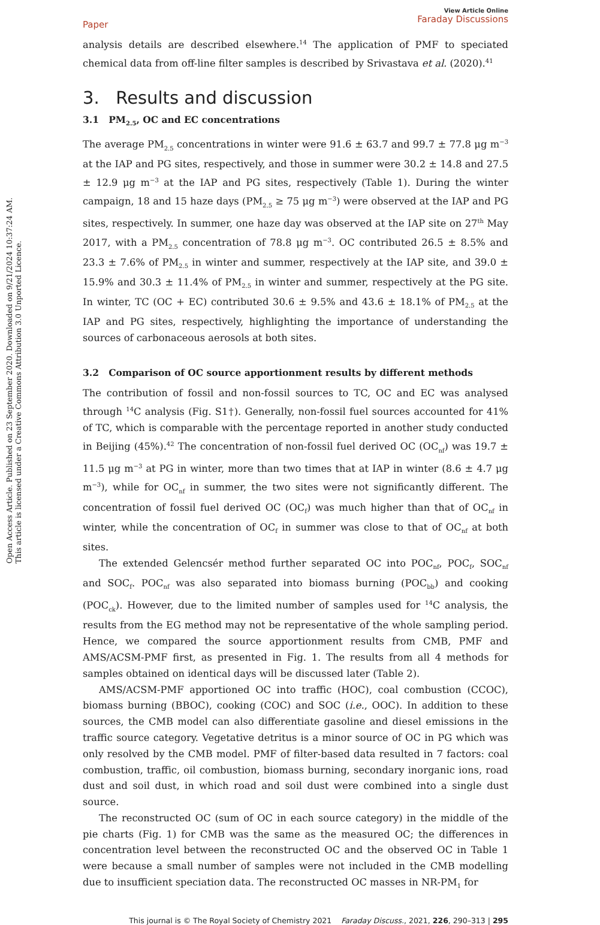Open Access Article. Published on 23 September 2020. Downloaded on 9/21/2024 10:37:24 AM.
This article is licensed under a Creative Commons Attribution 3.0 Unported Licence.
Paper View Article Online
Faraday Discussions
analysis details are described elsewhere.<sup>14</sup> The application of PMF to speciated chemical data from off-line filter samples is described by Srivastava et al. (2020).<sup>41</sup>
3. Results and discussion
3.1 PM<sub>2.5</sub>, OC and EC concentrations
The average PM<sub>2.5</sub> concentrations in winter were 91.6 ± 63.7 and 99.7 ± 77.8 μg m<sup>−3</sup> at the IAP and PG sites, respectively, and those in summer were 30.2 ± 14.8 and 27.5 ± 12.9 μg m<sup>−3</sup> at the IAP and PG sites, respectively (Table 1). During the winter campaign, 18 and 15 haze days (PM<sub>2.5</sub> ≥ 75 μg m<sup>−3</sup>) were observed at the IAP and PG sites, respectively. In summer, one haze day was observed at the IAP site on 27<sup>th</sup> May 2017, with a PM<sub>2.5</sub> concentration of 78.8 μg m<sup>−3</sup>. OC contributed 26.5 ± 8.5% and 23.3 ± 7.6% of PM<sub>2.5</sub> in winter and summer, respectively at the IAP site, and 39.0 ± 15.9% and 30.3 ± 11.4% of PM<sub>2.5</sub> in winter and summer, respectively at the PG site. In winter, TC (OC + EC) contributed 30.6 ± 9.5% and 43.6 ± 18.1% of PM<sub>2.5</sub> at the IAP and PG sites, respectively, highlighting the importance of understanding the sources of carbonaceous aerosols at both sites.
3.2 Comparison of OC source apportionment results by different methods
The contribution of fossil and non-fossil sources to TC, OC and EC was analysed through <sup>14</sup>C analysis (Fig. S1†). Generally, non-fossil fuel sources accounted for 41% of TC, which is comparable with the percentage reported in another study conducted in Beijing (45%).<sup>42</sup> The concentration of non-fossil fuel derived OC (OC<sub>nf</sub>) was 19.7 ± 11.5 μg m<sup>−3</sup> at PG in winter, more than two times that at IAP in winter (8.6 ± 4.7 μg m<sup>−3</sup>), while for OC<sub>nf</sub> in summer, the two sites were not significantly different. The concentration of fossil fuel derived OC (OC<sub>f</sub>) was much higher than that of OC<sub>nf</sub> in winter, while the concentration of OC<sub>f</sub> in summer was close to that of OC<sub>nf</sub> at both sites.
The extended Gelencsér method further separated OC into POC<sub>nf</sub>, POC<sub>f</sub>, SOC<sub>nf</sub> and SOC<sub>f</sub>. POC<sub>nf</sub> was also separated into biomass burning (POC<sub>bb</sub>) and cooking (POC<sub>ck</sub>). However, due to the limited number of samples used for <sup>14</sup>C analysis, the results from the EG method may not be representative of the whole sampling period. Hence, we compared the source apportionment results from CMB, PMF and AMS/ACSM-PMF first, as presented in Fig. 1. The results from all 4 methods for samples obtained on identical days will be discussed later (Table 2).
AMS/ACSM-PMF apportioned OC into traffic (HOC), coal combustion (CCOC), biomass burning (BBOC), cooking (COC) and SOC (i.e., OOC). In addition to these sources, the CMB model can also differentiate gasoline and diesel emissions in the traffic source category. Vegetative detritus is a minor source of OC in PG which was only resolved by the CMB model. PMF of filter-based data resulted in 7 factors: coal combustion, traffic, oil combustion, biomass burning, secondary inorganic ions, road dust and soil dust, in which road and soil dust were combined into a single dust source.
The reconstructed OC (sum of OC in each source category) in the middle of the pie charts (Fig. 1) for CMB was the same as the measured OC; the differences in concentration level between the reconstructed OC and the observed OC in Table 1 were because a small number of samples were not included in the CMB modelling due to insufficient speciation data. The reconstructed OC masses in NR-PM<sub>1</sub> for
This journal is © The Royal Society of Chemistry 2021 Faraday Discuss., 2021, 226, 290–313 | 295